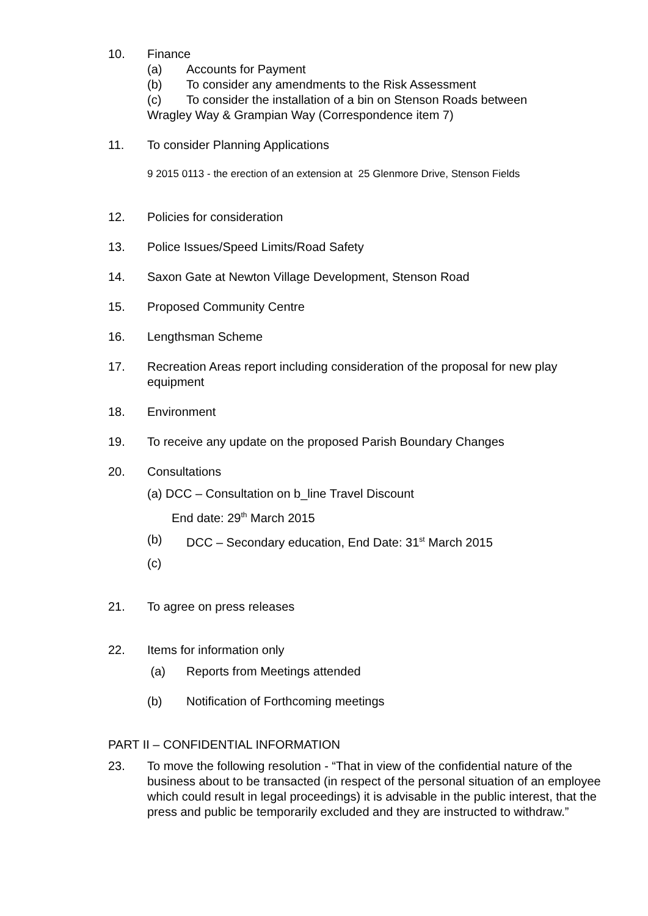10. Finance
(a) Accounts for Payment
(b) To consider any amendments to the Risk Assessment
(c) To consider the installation of a bin on Stenson Roads between
Wragley Way & Grampian Way (Correspondence item 7)
11. To consider Planning Applications
9 2015 0113 - the erection of an extension at 25 Glenmore Drive, Stenson Fields
12. Policies for consideration
13. Police Issues/Speed Limits/Road Safety
14. Saxon Gate at Newton Village Development, Stenson Road
15. Proposed Community Centre
16. Lengthsman Scheme
17. Recreation Areas report including consideration of the proposal for new play equipment
18. Environment
19. To receive any update on the proposed Parish Boundary Changes
20. Consultations
(a) DCC – Consultation on b_line Travel Discount
End date: 29<sup>th</sup> March 2015
(b) DCC – Secondary education, End Date: 31<sup>st</sup> March 2015
(c)
21. To agree on press releases
22. Items for information only
(a) Reports from Meetings attended
(b) Notification of Forthcoming meetings
PART II – CONFIDENTIAL INFORMATION
23. To move the following resolution - “That in view of the confidential nature of the business about to be transacted (in respect of the personal situation of an employee which could result in legal proceedings) it is advisable in the public interest, that the press and public be temporarily excluded and they are instructed to withdraw.”